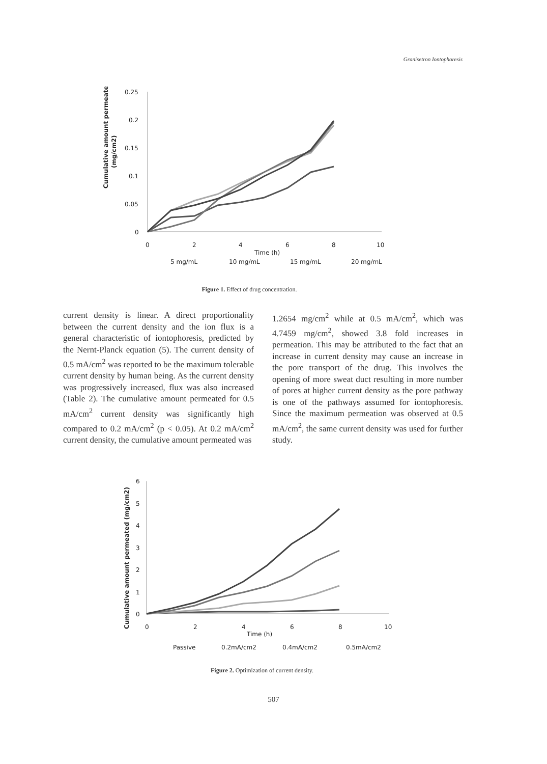Granisetron Iontophoresis
Cumulative amount permeated
(mg/cm2)
0.25
0.2
0.15
0.1
0.05
0
0
2
4
6
8
10
Time (h)
5 mg/mL
10 mg/mL
15 mg/mL
20 mg/mL
Figure 1. Effect of drug concentration.
current density is linear. A direct proportionality between the current density and the ion flux is a general characteristic of iontophoresis, predicted by the Nernt-Planck equation (5). The current density of 0.5 mA/cm<sup>2</sup> was reported to be the maximum tolerable current density by human being. As the current density was progressively increased, flux was also increased (Table 2). The cumulative amount permeated for 0.5 mA/cm<sup>2</sup> current density was significantly high compared to 0.2 mA/cm<sup>2</sup> (p < 0.05). At 0.2 mA/cm<sup>2</sup> current density, the cumulative amount permeated was
1.2654 mg/cm<sup>2</sup> while at 0.5 mA/cm<sup>2</sup>, which was 4.7459 mg/cm<sup>2</sup>, showed 3.8 fold increases in permeation. This may be attributed to the fact that an increase in current density may cause an increase in the pore transport of the drug. This involves the opening of more sweat duct resulting in more number of pores at higher current density as the pore pathway is one of the pathways assumed for iontophoresis. Since the maximum permeation was observed at 0.5 mA/cm<sup>2</sup>, the same current density was used for further study.
Cumulative amount permeated (mg/cm2)
6
5
4
3
2
1
0
0
2
4
6
8
10
Time (h)
Passive
0.2mA/cm2
0.4mA/cm2
0.5mA/cm2
Figure 2. Optimization of current density.
507